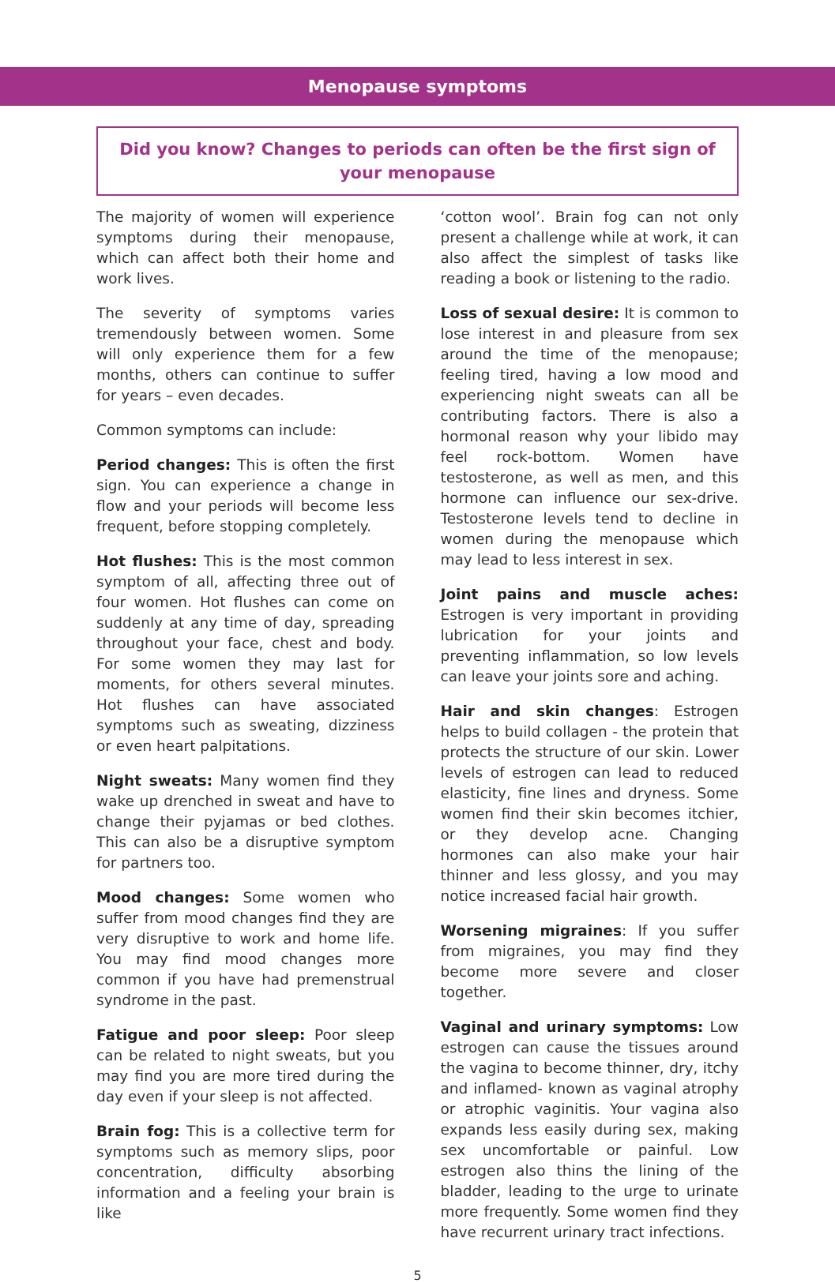Menopause symptoms
Did you know? Changes to periods can often be the first sign of
your menopause
The majority of women will experience symptoms during their menopause, which can affect both their home and work lives.
The severity of symptoms varies tremendously between women. Some will only experience them for a few months, others can continue to suffer for years – even decades.
Common symptoms can include:
Period changes: This is often the first sign. You can experience a change in flow and your periods will become less frequent, before stopping completely.
Hot flushes: This is the most common symptom of all, affecting three out of four women. Hot flushes can come on suddenly at any time of day, spreading throughout your face, chest and body. For some women they may last for moments, for others several minutes. Hot flushes can have associated symptoms such as sweating, dizziness or even heart palpitations.
Night sweats: Many women find they wake up drenched in sweat and have to change their pyjamas or bed clothes. This can also be a disruptive symptom for partners too.
Mood changes: Some women who suffer from mood changes find they are very disruptive to work and home life. You may find mood changes more common if you have had premenstrual syndrome in the past.
Fatigue and poor sleep: Poor sleep can be related to night sweats, but you may find you are more tired during the day even if your sleep is not affected.
Brain fog: This is a collective term for symptoms such as memory slips, poor concentration, difficulty absorbing information and a feeling your brain is like
‘cotton wool’. Brain fog can not only present a challenge while at work, it can also affect the simplest of tasks like reading a book or listening to the radio.
Loss of sexual desire: It is common to lose interest in and pleasure from sex around the time of the menopause; feeling tired, having a low mood and experiencing night sweats can all be contributing factors. There is also a hormonal reason why your libido may feel rock-bottom. Women have testosterone, as well as men, and this hormone can influence our sex-drive. Testosterone levels tend to decline in women during the menopause which may lead to less interest in sex.
Joint pains and muscle aches: Estrogen is very important in providing lubrication for your joints and preventing inflammation, so low levels can leave your joints sore and aching.
Hair and skin changes: Estrogen helps to build collagen - the protein that protects the structure of our skin. Lower levels of estrogen can lead to reduced elasticity, fine lines and dryness. Some women find their skin becomes itchier, or they develop acne. Changing hormones can also make your hair thinner and less glossy, and you may notice increased facial hair growth.
Worsening migraines: If you suffer from migraines, you may find they become more severe and closer together.
Vaginal and urinary symptoms: Low estrogen can cause the tissues around the vagina to become thinner, dry, itchy and inflamed- known as vaginal atrophy or atrophic vaginitis. Your vagina also expands less easily during sex, making sex uncomfortable or painful. Low estrogen also thins the lining of the bladder, leading to the urge to urinate more frequently. Some women find they have recurrent urinary tract infections.
5